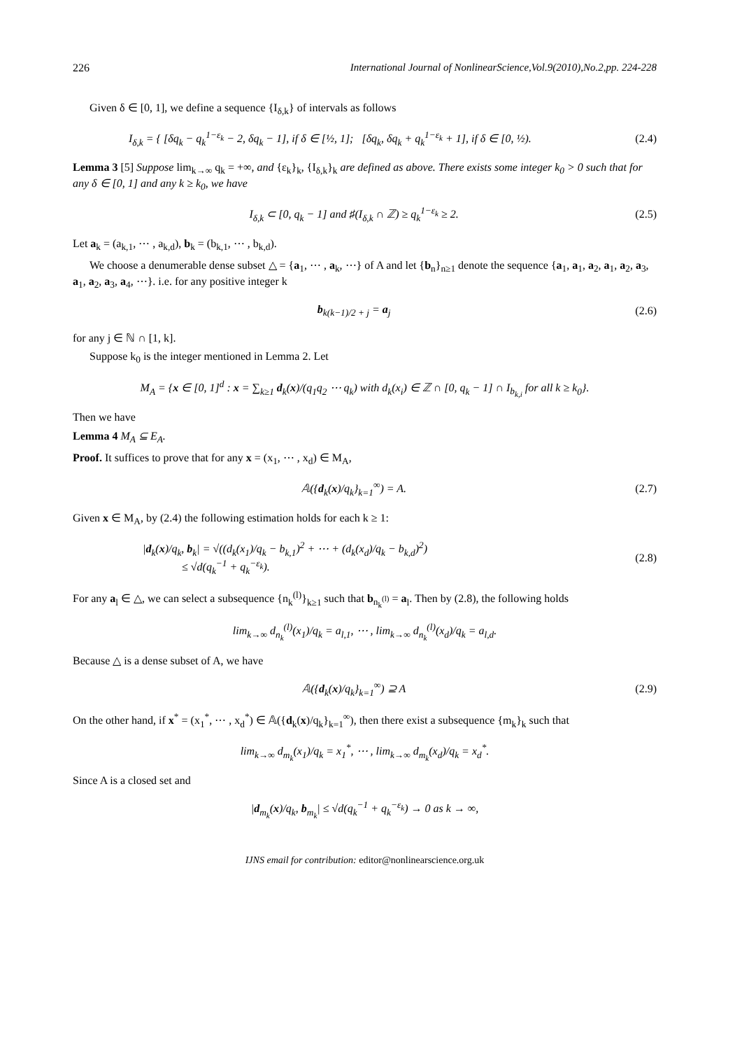226 International Journal of NonlinearScience,Vol.9(2010),No.2,pp. 224-228
Given δ ∈ [0, 1], we define a sequence {I<sub>δ,k</sub>} of intervals as follows
I<sub>δ,k</sub> = { [δq<sub>k</sub> − q<sub>k</sub><sup>1−ε<sub>k</sub></sup> − 2, δq<sub>k</sub> − 1], if δ ∈ [½, 1]; [δq<sub>k</sub>, δq<sub>k</sub> + q<sub>k</sub><sup>1−ε<sub>k</sub></sup> + 1], if δ ∈ [0, ½). (2.4)
Lemma 3 [5] Suppose lim<sub>k→∞</sub> q<sub>k</sub> = +∞, and {ε<sub>k</sub>}<sub>k</sub>, {I<sub>δ,k</sub>}<sub>k</sub> are defined as above. There exists some integer k<sub>0</sub> > 0 such that for any δ ∈ [0, 1] and any k ≥ k<sub>0</sub>, we have
I<sub>δ,k</sub> ⊂ [0, q<sub>k</sub> − 1] and ♯(I<sub>δ,k</sub> ∩ ℤ) ≥ q<sub>k</sub><sup>1−ε<sub>k</sub></sup> ≥ 2. (2.5)
Let a<sub>k</sub> = (a<sub>k,1</sub>, ⋯ , a<sub>k,d</sub>), b<sub>k</sub> = (b<sub>k,1</sub>, ⋯ , b<sub>k,d</sub>).
We choose a denumerable dense subset △ = {a<sub>1</sub>, ⋯ , a<sub>k</sub>, ⋯} of A and let {b<sub>n</sub>}<sub>n≥1</sub> denote the sequence {a<sub>1</sub>, a<sub>1</sub>, a<sub>2</sub>, a<sub>1</sub>, a<sub>2</sub>, a<sub>3</sub>, a<sub>1</sub>, a<sub>2</sub>, a<sub>3</sub>, a<sub>4</sub>, ⋯}. i.e. for any positive integer k
b<sub>k(k−1)/2 + j</sub> = a<sub>j</sub> (2.6)
for any j ∈ ℕ ∩ [1, k].
Suppose k<sub>0</sub> is the integer mentioned in Lemma 2. Let
M<sub>A</sub> = {x ∈ [0, 1]<sup>d</sup> : x = ∑<sub>k≥1</sub> d<sub>k</sub>(x)/(q<sub>1</sub>q<sub>2</sub> ⋯ q<sub>k</sub>) with d<sub>k</sub>(x<sub>i</sub>) ∈ ℤ ∩ [0, q<sub>k</sub> − 1] ∩ I<sub>b<sub>k,i</sub></sub> for all k ≥ k<sub>0</sub>}.
Then we have
Lemma 4 M<sub>A</sub> ⊆ E<sub>A</sub>.
Proof. It suffices to prove that for any x = (x<sub>1</sub>, ⋯ , x<sub>d</sub>) ∈ M<sub>A</sub>,
𝔸({d<sub>k</sub>(x)/q<sub>k</sub>}<sub>k=1</sub><sup>∞</sup>) = A. (2.7)
Given x ∈ M<sub>A</sub>, by (2.4) the following estimation holds for each k ≥ 1:
|d<sub>k</sub>(x)/q<sub>k</sub>, b<sub>k</sub>| = √((d<sub>k</sub>(x<sub>1</sub>)/q<sub>k</sub> − b<sub>k,1</sub>)<sup>2</sup> + ⋯ + (d<sub>k</sub>(x<sub>d</sub>)/q<sub>k</sub> − b<sub>k,d</sub>)<sup>2</sup>)
≤ √d(q<sub>k</sub><sup>−1</sup> + q<sub>k</sub><sup>−ε<sub>k</sub></sup>). (2.8)
For any a<sub>l</sub> ∈ △, we can select a subsequence {n<sub>k</sub><sup>(l)</sup>}<sub>k≥1</sub> such that b<sub>n<sub>k</sub><sup>(l)</sup></sub> = a<sub>l</sub>. Then by (2.8), the following holds
lim<sub>k→∞</sub> d<sub>n<sub>k</sub></sub><sup>(l)</sup>(x<sub>1</sub>)/q<sub>k</sub> = a<sub>l,1</sub>, ⋯ , lim<sub>k→∞</sub> d<sub>n<sub>k</sub></sub><sup>(l)</sup>(x<sub>d</sub>)/q<sub>k</sub> = a<sub>l,d</sub>.
Because △ is a dense subset of A, we have
𝔸({d<sub>k</sub>(x)/q<sub>k</sub>}<sub>k=1</sub><sup>∞</sup>) ⊇ A (2.9)
On the other hand, if x<sup>*</sup> = (x<sub>1</sub><sup>*</sup>, ⋯ , x<sub>d</sub><sup>*</sup>) ∈ 𝔸({d<sub>k</sub>(x)/q<sub>k</sub>}<sub>k=1</sub><sup>∞</sup>), then there exist a subsequence {m<sub>k</sub>}<sub>k</sub> such that
lim<sub>k→∞</sub> d<sub>m<sub>k</sub></sub>(x<sub>1</sub>)/q<sub>k</sub> = x<sub>1</sub><sup>*</sup>, ⋯ , lim<sub>k→∞</sub> d<sub>m<sub>k</sub></sub>(x<sub>d</sub>)/q<sub>k</sub> = x<sub>d</sub><sup>*</sup>.
Since A is a closed set and
|d<sub>m<sub>k</sub></sub>(x)/q<sub>k</sub>, b<sub>m<sub>k</sub></sub>| ≤ √d(q<sub>k</sub><sup>−1</sup> + q<sub>k</sub><sup>−ε<sub>k</sub></sup>) → 0 as k → ∞,
IJNS email for contribution: editor@nonlinearscience.org.uk